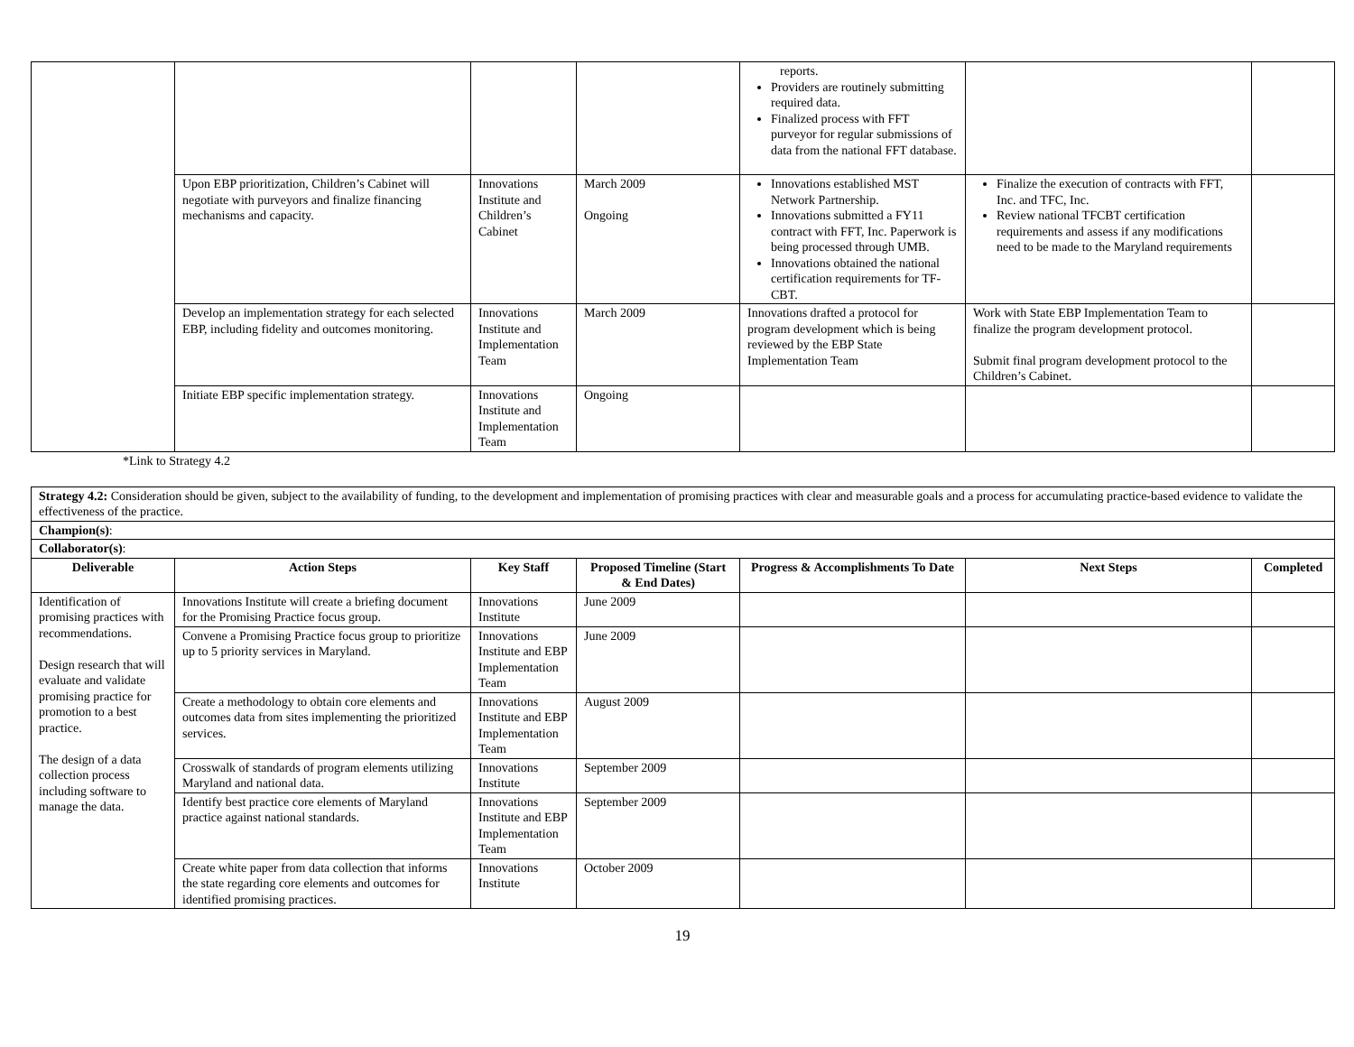| | | | | reports. Providers are routinely submitting required data. Finalized process with FFT purveyor for regular submissions of data from the national FFT database. | | |
| | Upon EBP prioritization, Children’s Cabinet will negotiate with purveyors and finalize financing mechanisms and capacity. | Innovations Institute and Children’s Cabinet | March 2009 Ongoing | Innovations established MST Network Partnership. Innovations submitted a FY11 contract with FFT, Inc. Paperwork is being processed through UMB. Innovations obtained the national certification requirements for TF-CBT. | Finalize the execution of contracts with FFT, Inc. and TFC, Inc. Review national TFCBT certification requirements and assess if any modifications need to be made to the Maryland requirements | |
| | Develop an implementation strategy for each selected EBP, including fidelity and outcomes monitoring. | Innovations Institute and Implementation Team | March 2009 | Innovations drafted a protocol for program development which is being reviewed by the EBP State Implementation Team | Work with State EBP Implementation Team to finalize the program development protocol. Submit final program development protocol to the Children’s Cabinet. | |
| | Initiate EBP specific implementation strategy. | Innovations Institute and Implementation Team | Ongoing | | | |
*Link to Strategy 4.2
| Strategy 4.2: Consideration should be given, subject to the availability of funding, to the development and implementation of promising practices with clear and measurable goals and a process for accumulating practice-based evidence to validate the effectiveness of the practice. | | | | | | |
| Champion(s) : | | | | | | |
| Collaborator(s) : | | | | | | |
| Deliverable | Action Steps | Key Staff | Proposed Timeline (Start & End Dates) | Progress & Accomplishments To Date | Next Steps | Completed |
| Identification of promising practices with recommendations. Design research that will evaluate and validate promising practice for promotion to a best practice. The design of a data collection process including software to manage the data. | Innovations Institute will create a briefing document for the Promising Practice focus group. | Innovations Institute | June 2009 | | | |
| | Convene a Promising Practice focus group to prioritize up to 5 priority services in Maryland. | Innovations Institute and EBP Implementation Team | June 2009 | | | |
| | Create a methodology to obtain core elements and outcomes data from sites implementing the prioritized services. | Innovations Institute and EBP Implementation Team | August 2009 | | | |
| | Crosswalk of standards of program elements utilizing Maryland and national data. | Innovations Institute | September 2009 | | | |
| | Identify best practice core elements of Maryland practice against national standards. | Innovations Institute and EBP Implementation Team | September 2009 | | | |
| | Create white paper from data collection that informs the state regarding core elements and outcomes for identified promising practices. | Innovations Institute | October 2009 | | | |
19